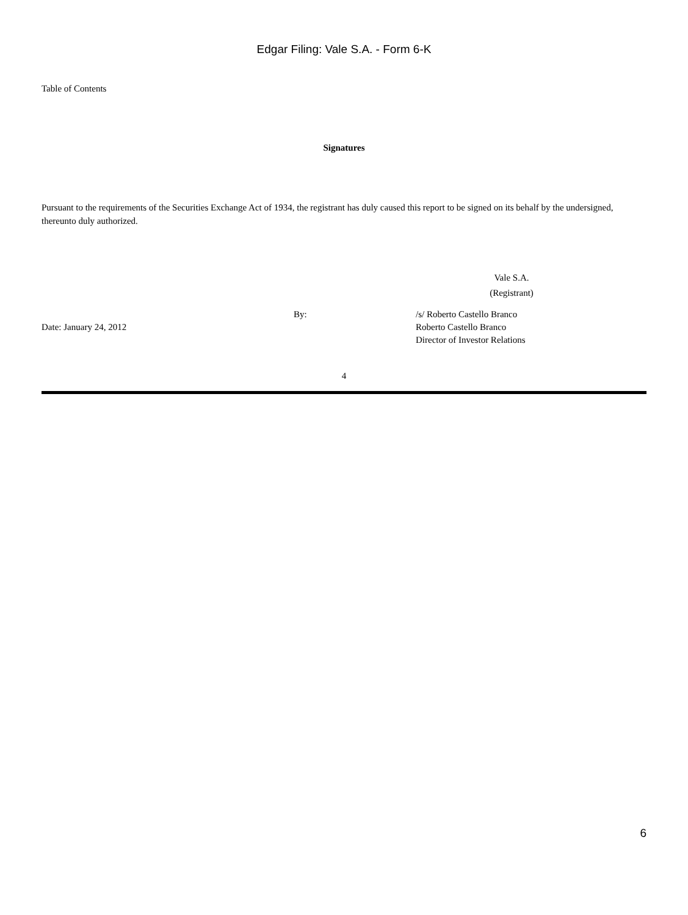Edgar Filing: Vale S.A. - Form 6-K
Table of Contents
Signatures
Pursuant to the requirements of the Securities Exchange Act of 1934, the registrant has duly caused this report to be signed on its behalf by the undersigned, thereunto duly authorized.
Vale S.A.
(Registrant)
Date: January 24, 2012
By: /s/ Roberto Castello Branco
Roberto Castello Branco
Director of Investor Relations
4
6